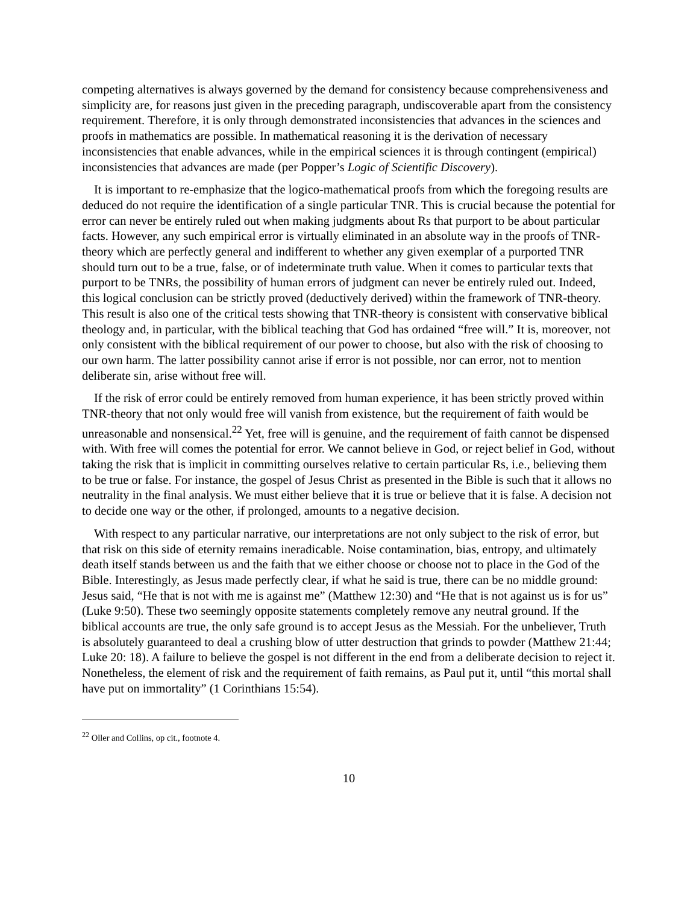competing alternatives is always governed by the demand for consistency because comprehensiveness and simplicity are, for reasons just given in the preceding paragraph, undiscoverable apart from the consistency requirement. Therefore, it is only through demonstrated inconsistencies that advances in the sciences and proofs in mathematics are possible. In mathematical reasoning it is the derivation of necessary inconsistencies that enable advances, while in the empirical sciences it is through contingent (empirical) inconsistencies that advances are made (per Popper’s Logic of Scientific Discovery).
It is important to re-emphasize that the logico-mathematical proofs from which the foregoing results are deduced do not require the identification of a single particular TNR. This is crucial because the potential for error can never be entirely ruled out when making judgments about Rs that purport to be about particular facts. However, any such empirical error is virtually eliminated in an absolute way in the proofs of TNR-theory which are perfectly general and indifferent to whether any given exemplar of a purported TNR should turn out to be a true, false, or of indeterminate truth value. When it comes to particular texts that purport to be TNRs, the possibility of human errors of judgment can never be entirely ruled out. Indeed, this logical conclusion can be strictly proved (deductively derived) within the framework of TNR-theory. This result is also one of the critical tests showing that TNR-theory is consistent with conservative biblical theology and, in particular, with the biblical teaching that God has ordained “free will.” It is, moreover, not only consistent with the biblical requirement of our power to choose, but also with the risk of choosing to our own harm. The latter possibility cannot arise if error is not possible, nor can error, not to mention deliberate sin, arise without free will.
If the risk of error could be entirely removed from human experience, it has been strictly proved within TNR-theory that not only would free will vanish from existence, but the requirement of faith would be unreasonable and nonsensical.<sup>22</sup> Yet, free will is genuine, and the requirement of faith cannot be dispensed with. With free will comes the potential for error. We cannot believe in God, or reject belief in God, without taking the risk that is implicit in committing ourselves relative to certain particular Rs, i.e., believing them to be true or false. For instance, the gospel of Jesus Christ as presented in the Bible is such that it allows no neutrality in the final analysis. We must either believe that it is true or believe that it is false. A decision not to decide one way or the other, if prolonged, amounts to a negative decision.
With respect to any particular narrative, our interpretations are not only subject to the risk of error, but that risk on this side of eternity remains ineradicable. Noise contamination, bias, entropy, and ultimately death itself stands between us and the faith that we either choose or choose not to place in the God of the Bible. Interestingly, as Jesus made perfectly clear, if what he said is true, there can be no middle ground: Jesus said, “He that is not with me is against me” (Matthew 12:30) and “He that is not against us is for us” (Luke 9:50). These two seemingly opposite statements completely remove any neutral ground. If the biblical accounts are true, the only safe ground is to accept Jesus as the Messiah. For the unbeliever, Truth is absolutely guaranteed to deal a crushing blow of utter destruction that grinds to powder (Matthew 21:44; Luke 20: 18). A failure to believe the gospel is not different in the end from a deliberate decision to reject it. Nonetheless, the element of risk and the requirement of faith remains, as Paul put it, until “this mortal shall have put on immortality” (1 Corinthians 15:54).
<sup>22</sup> Oller and Collins, op cit., footnote 4.
10